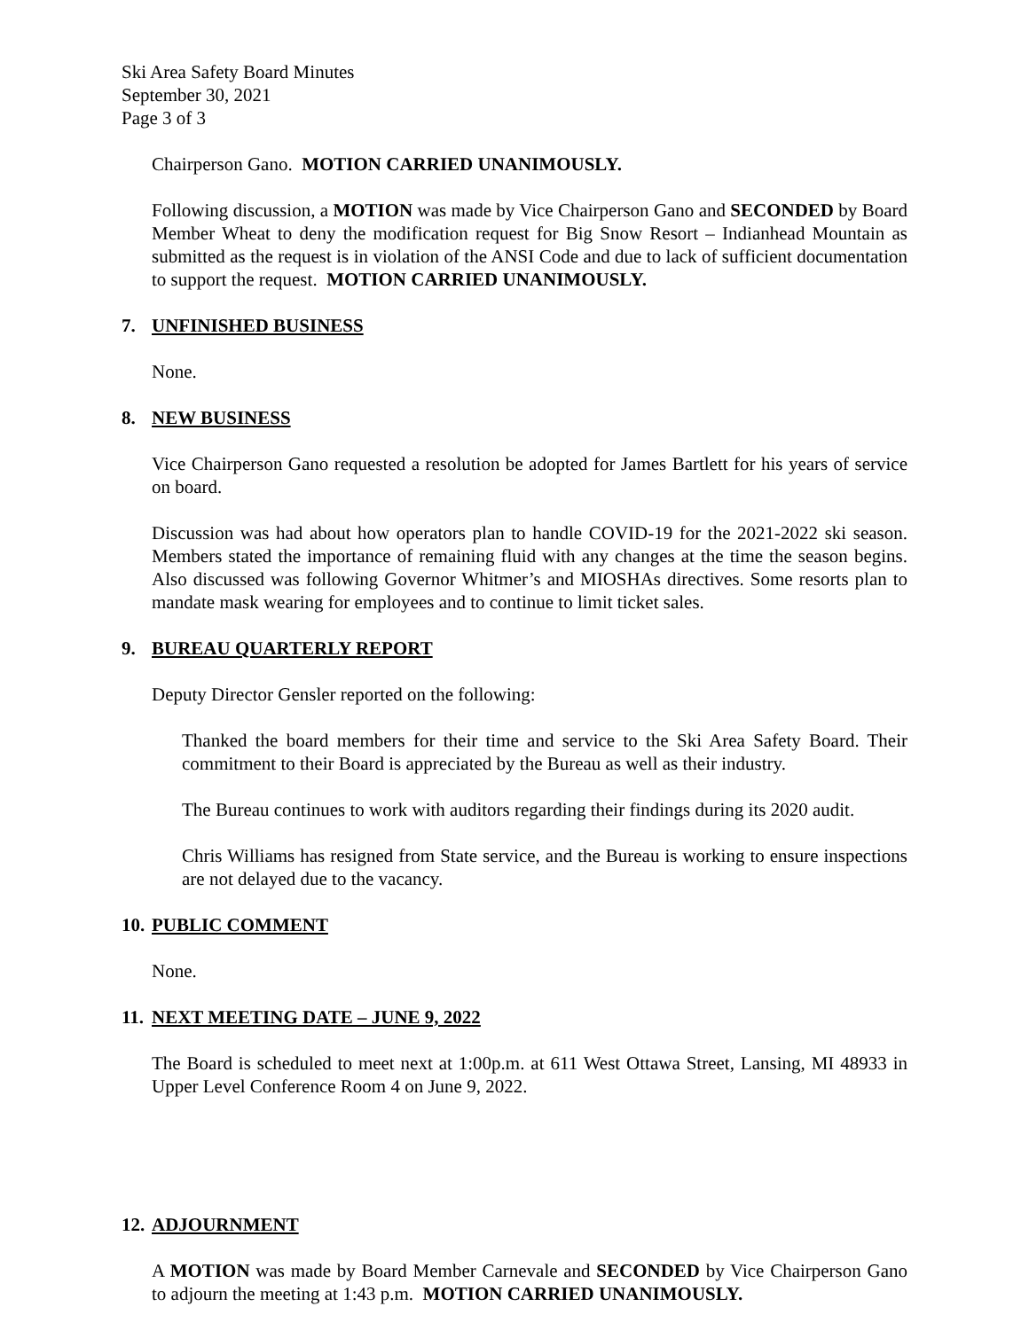Ski Area Safety Board Minutes
September 30, 2021
Page 3 of 3
Chairperson Gano. MOTION CARRIED UNANIMOUSLY.
Following discussion, a MOTION was made by Vice Chairperson Gano and SECONDED by Board Member Wheat to deny the modification request for Big Snow Resort – Indianhead Mountain as submitted as the request is in violation of the ANSI Code and due to lack of sufficient documentation to support the request. MOTION CARRIED UNANIMOUSLY.
7. UNFINISHED BUSINESS
None.
8. NEW BUSINESS
Vice Chairperson Gano requested a resolution be adopted for James Bartlett for his years of service on board.
Discussion was had about how operators plan to handle COVID-19 for the 2021-2022 ski season. Members stated the importance of remaining fluid with any changes at the time the season begins. Also discussed was following Governor Whitmer’s and MIOSHAs directives. Some resorts plan to mandate mask wearing for employees and to continue to limit ticket sales.
9. BUREAU QUARTERLY REPORT
Deputy Director Gensler reported on the following:
Thanked the board members for their time and service to the Ski Area Safety Board. Their commitment to their Board is appreciated by the Bureau as well as their industry.
The Bureau continues to work with auditors regarding their findings during its 2020 audit.
Chris Williams has resigned from State service, and the Bureau is working to ensure inspections are not delayed due to the vacancy.
10. PUBLIC COMMENT
None.
11. NEXT MEETING DATE – JUNE 9, 2022
The Board is scheduled to meet next at 1:00p.m. at 611 West Ottawa Street, Lansing, MI 48933 in Upper Level Conference Room 4 on June 9, 2022.
12. ADJOURNMENT
A MOTION was made by Board Member Carnevale and SECONDED by Vice Chairperson Gano to adjourn the meeting at 1:43 p.m. MOTION CARRIED UNANIMOUSLY.